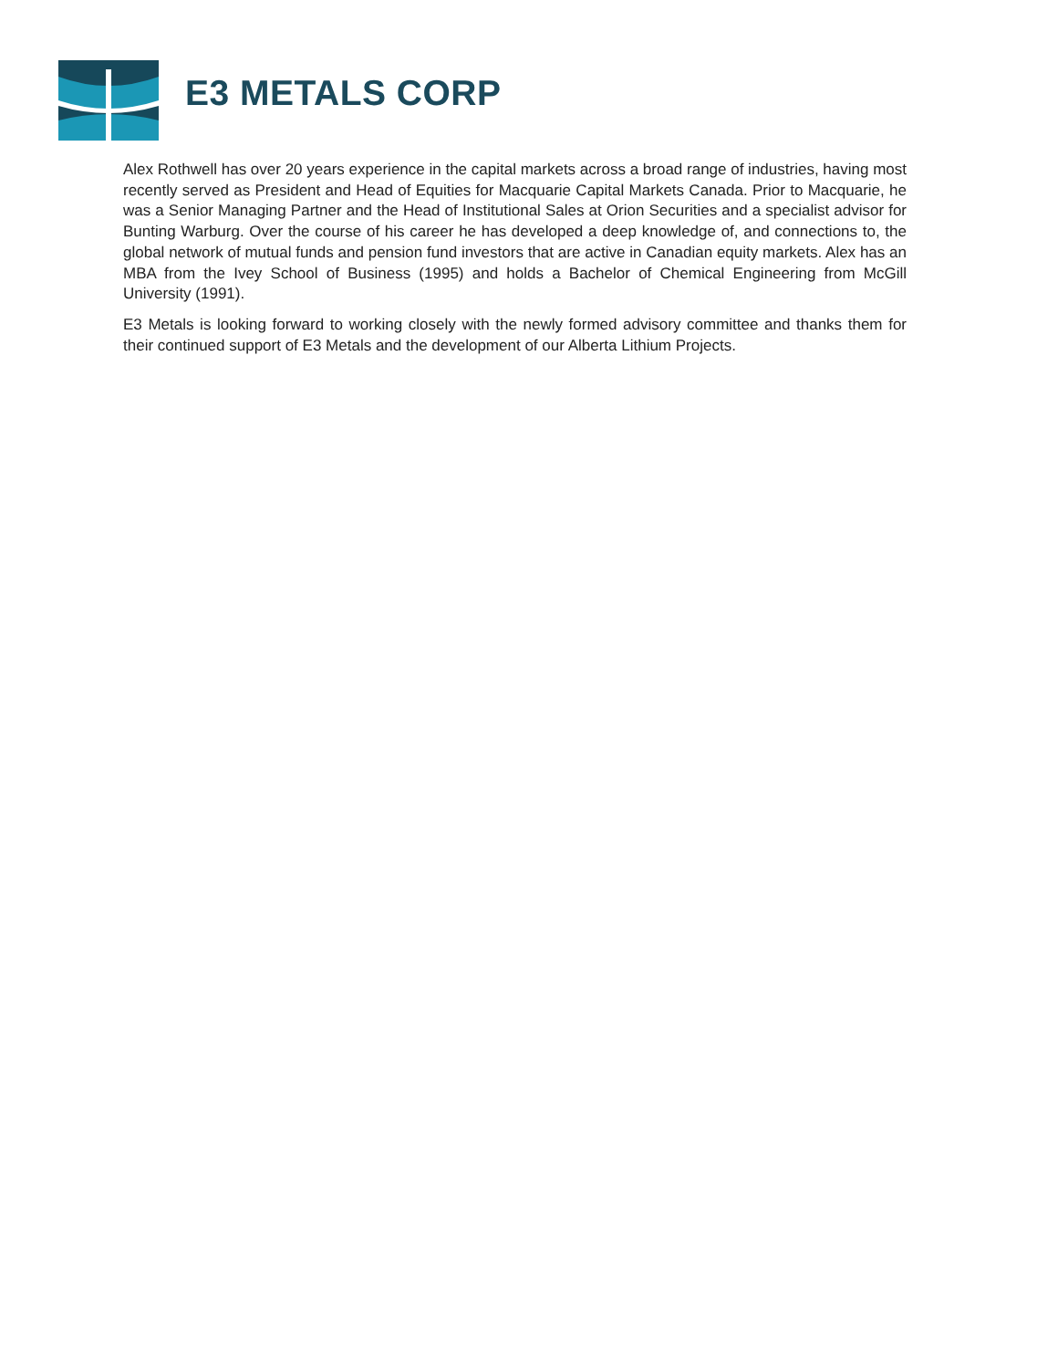E3 METALS CORP
Alex Rothwell has over 20 years experience in the capital markets across a broad range of industries, having most recently served as President and Head of Equities for Macquarie Capital Markets Canada. Prior to Macquarie, he was a Senior Managing Partner and the Head of Institutional Sales at Orion Securities and a specialist advisor for Bunting Warburg. Over the course of his career he has developed a deep knowledge of, and connections to, the global network of mutual funds and pension fund investors that are active in Canadian equity markets. Alex has an MBA from the Ivey School of Business (1995) and holds a Bachelor of Chemical Engineering from McGill University (1991).
E3 Metals is looking forward to working closely with the newly formed advisory committee and thanks them for their continued support of E3 Metals and the development of our Alberta Lithium Projects.